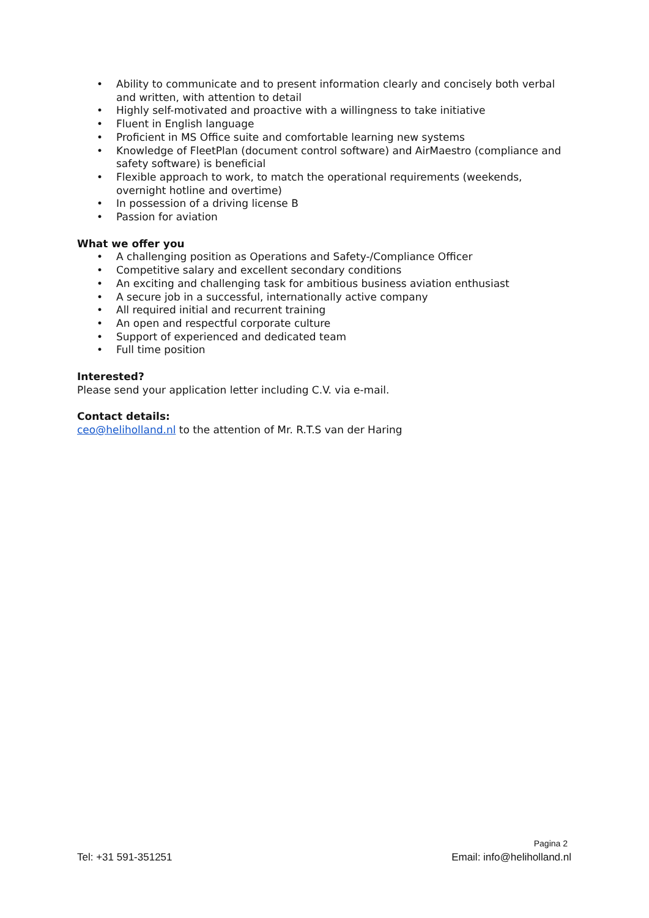• Ability to communicate and to present information clearly and concisely both verbal and written, with attention to detail
• Highly self-motivated and proactive with a willingness to take initiative
• Fluent in English language
• Proficient in MS Office suite and comfortable learning new systems
• Knowledge of FleetPlan (document control software) and AirMaestro (compliance and safety software) is beneficial
• Flexible approach to work, to match the operational requirements (weekends, overnight hotline and overtime)
• In possession of a driving license B
• Passion for aviation
What we offer you
• A challenging position as Operations and Safety-/Compliance Officer
• Competitive salary and excellent secondary conditions
• An exciting and challenging task for ambitious business aviation enthusiast
• A secure job in a successful, internationally active company
• All required initial and recurrent training
• An open and respectful corporate culture
• Support of experienced and dedicated team
• Full time position
Interested?
Please send your application letter including C.V. via e-mail.
Contact details:
ceo@heliholland.nl to the attention of Mr. R.T.S van der Haring
Pagina 2
Tel: +31 591-351251 Email: info@heliholland.nl